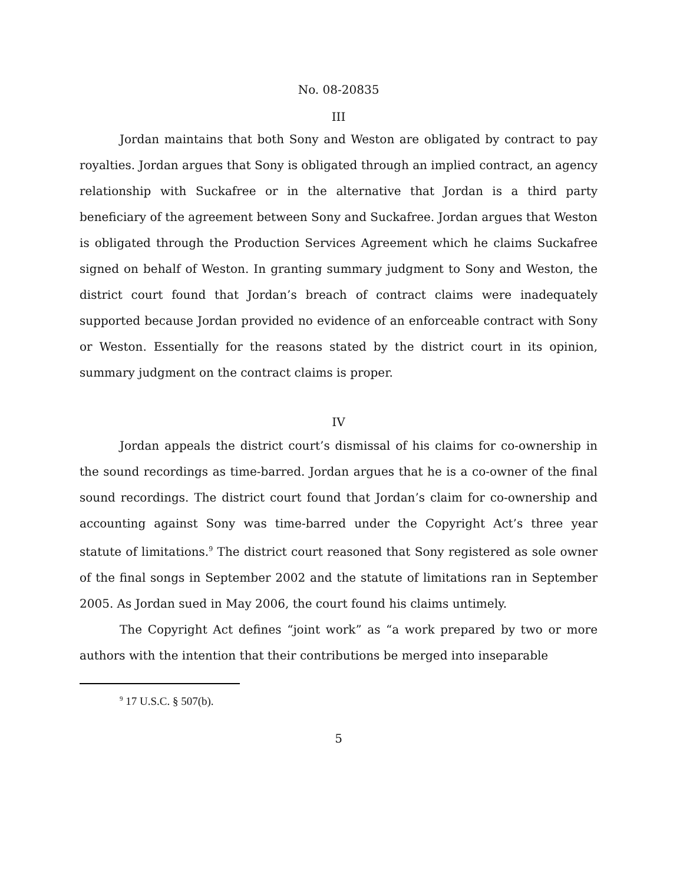No. 08-20835
III
Jordan maintains that both Sony and Weston are obligated by contract to pay royalties. Jordan argues that Sony is obligated through an implied contract, an agency relationship with Suckafree or in the alternative that Jordan is a third party beneficiary of the agreement between Sony and Suckafree. Jordan argues that Weston is obligated through the Production Services Agreement which he claims Suckafree signed on behalf of Weston. In granting summary judgment to Sony and Weston, the district court found that Jordan’s breach of contract claims were inadequately supported because Jordan provided no evidence of an enforceable contract with Sony or Weston. Essentially for the reasons stated by the district court in its opinion, summary judgment on the contract claims is proper.
IV
Jordan appeals the district court’s dismissal of his claims for co-ownership in the sound recordings as time-barred. Jordan argues that he is a co-owner of the final sound recordings. The district court found that Jordan’s claim for co-ownership and accounting against Sony was time-barred under the Copyright Act’s three year statute of limitations.<sup>9</sup> The district court reasoned that Sony registered as sole owner of the final songs in September 2002 and the statute of limitations ran in September 2005. As Jordan sued in May 2006, the court found his claims untimely.
The Copyright Act defines “joint work” as “a work prepared by two or more authors with the intention that their contributions be merged into inseparable
<sup>9</sup> 17 U.S.C. § 507(b).
5